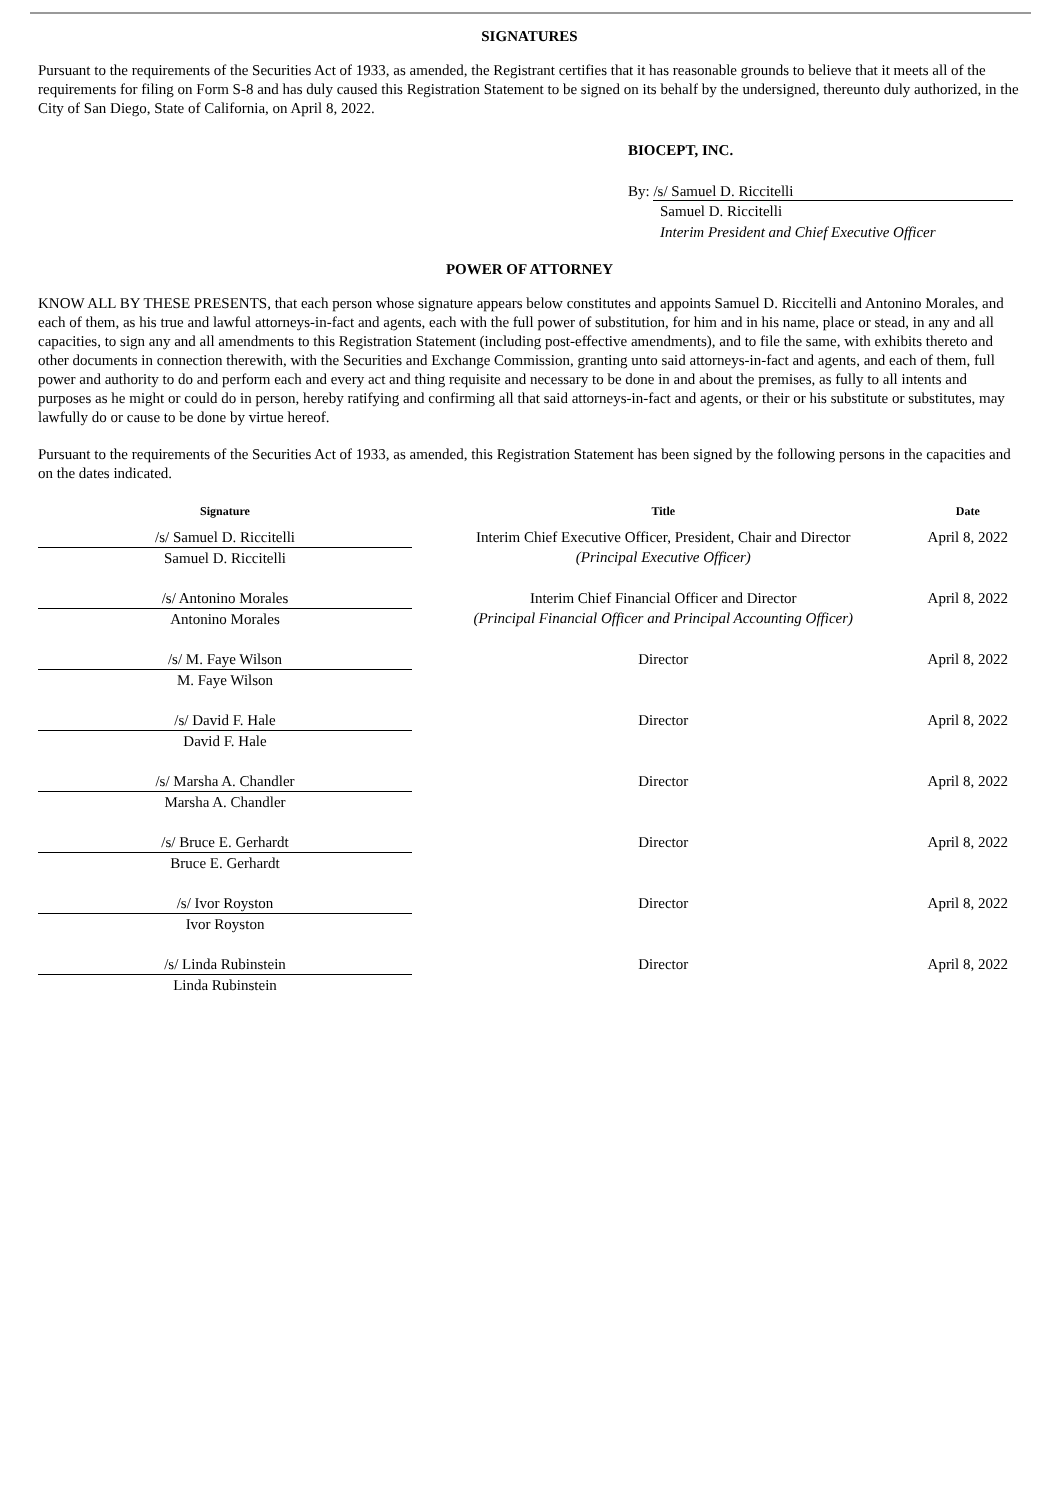SIGNATURES
Pursuant to the requirements of the Securities Act of 1933, as amended, the Registrant certifies that it has reasonable grounds to believe that it meets all of the requirements for filing on Form S-8 and has duly caused this Registration Statement to be signed on its behalf by the undersigned, thereunto duly authorized, in the City of San Diego, State of California, on April 8, 2022.
BIOCEPT, INC.
By: /s/ Samuel D. Riccitelli
Samuel D. Riccitelli
Interim President and Chief Executive Officer
POWER OF ATTORNEY
KNOW ALL BY THESE PRESENTS, that each person whose signature appears below constitutes and appoints Samuel D. Riccitelli and Antonino Morales, and each of them, as his true and lawful attorneys-in-fact and agents, each with the full power of substitution, for him and in his name, place or stead, in any and all capacities, to sign any and all amendments to this Registration Statement (including post-effective amendments), and to file the same, with exhibits thereto and other documents in connection therewith, with the Securities and Exchange Commission, granting unto said attorneys-in-fact and agents, and each of them, full power and authority to do and perform each and every act and thing requisite and necessary to be done in and about the premises, as fully to all intents and purposes as he might or could do in person, hereby ratifying and confirming all that said attorneys-in-fact and agents, or their or his substitute or substitutes, may lawfully do or cause to be done by virtue hereof.
Pursuant to the requirements of the Securities Act of 1933, as amended, this Registration Statement has been signed by the following persons in the capacities and on the dates indicated.
| Signature | Title | Date |
| --- | --- | --- |
| /s/ Samuel D. Riccitelli Samuel D. Riccitelli | Interim Chief Executive Officer, President, Chair and Director (Principal Executive Officer) | April 8, 2022 |
| /s/ Antonino Morales Antonino Morales | Interim Chief Financial Officer and Director (Principal Financial Officer and Principal Accounting Officer) | April 8, 2022 |
| /s/ M. Faye Wilson M. Faye Wilson | Director | April 8, 2022 |
| /s/ David F. Hale David F. Hale | Director | April 8, 2022 |
| /s/ Marsha A. Chandler Marsha A. Chandler | Director | April 8, 2022 |
| /s/ Bruce E. Gerhardt Bruce E. Gerhardt | Director | April 8, 2022 |
| /s/ Ivor Royston Ivor Royston | Director | April 8, 2022 |
| /s/ Linda Rubinstein Linda Rubinstein | Director | April 8, 2022 |